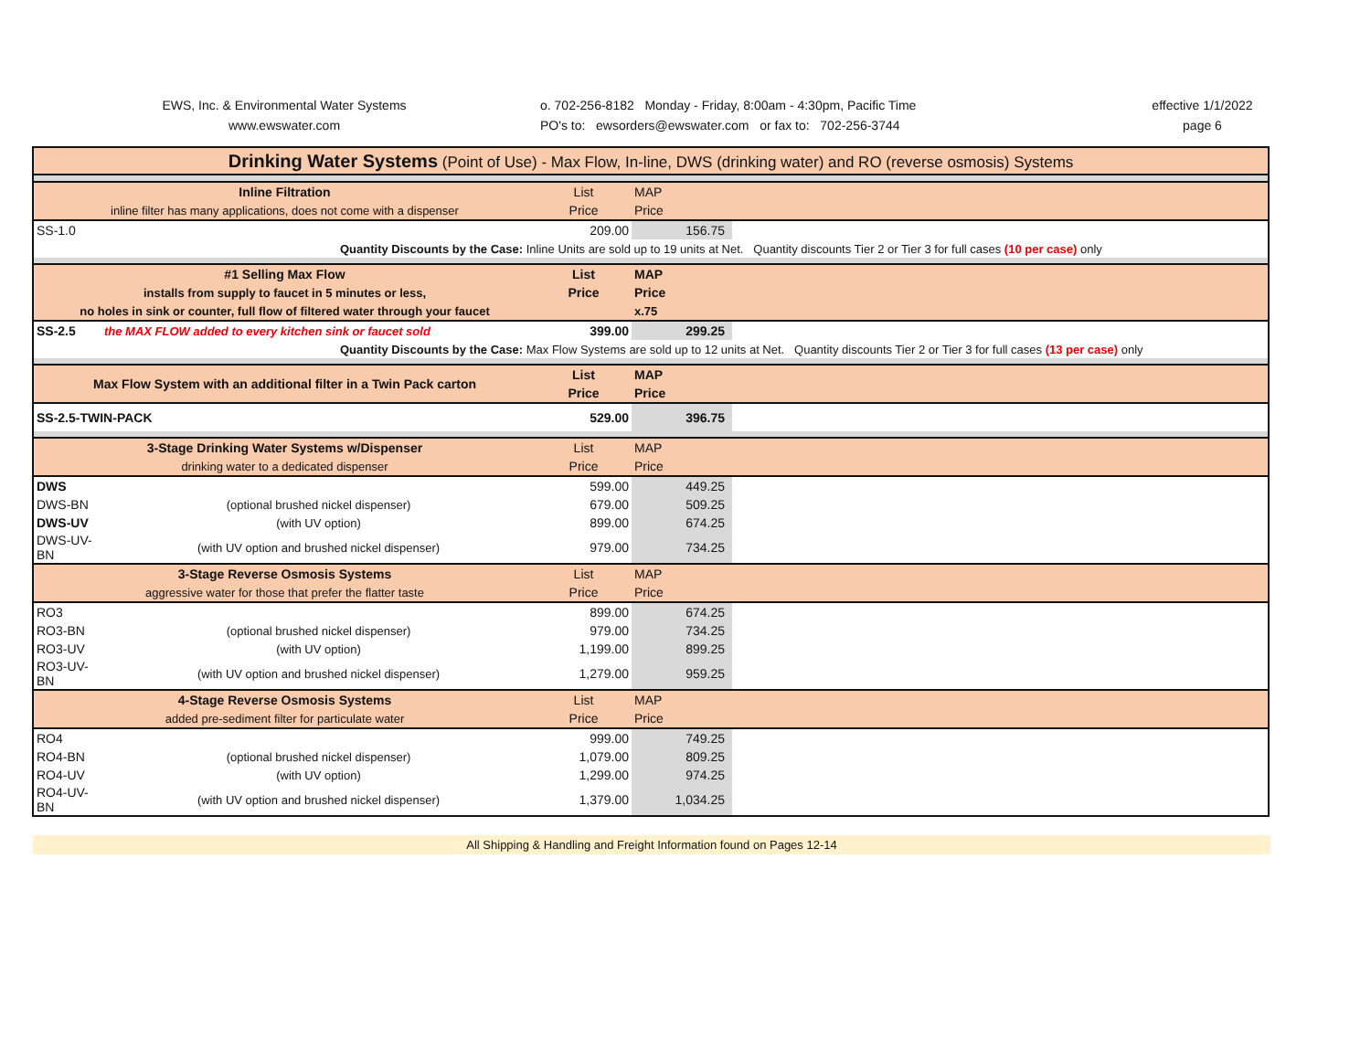EWS, Inc. & Environmental Water Systems
www.ewswater.com
o. 702-256-8182 Monday - Friday, 8:00am - 4:30pm, Pacific Time
PO's to: ewsorders@ewswater.com or fax to: 702-256-3744
effective 1/1/2022
page 6
| Drinking Water Systems (Point of Use) - Max Flow, In-line, DWS (drinking water) and RO (reverse osmosis) Systems | | | | |
| --- | --- | --- | --- | --- |
| Inline Filtration | | List | MAP | |
| inline filter has many applications, does not come with a dispenser | | Price | Price | |
| SS-1.0 | | 209.00 | 156.75 | |
| Quantity Discounts by the Case: Inline Units are sold up to 19 units at Net. Quantity discounts Tier 2 or Tier 3 for full cases (10 per case) only | | | | |
| #1 Selling Max Flow | | List | MAP | |
| installs from supply to faucet in 5 minutes or less, | | Price | Price | |
| no holes in sink or counter, full flow of filtered water through your faucet | | | x.75 | |
| SS-2.5 | the MAX FLOW added to every kitchen sink or faucet sold | 399.00 | 299.25 | |
| Quantity Discounts by the Case: Max Flow Systems are sold up to 12 units at Net. Quantity discounts Tier 2 or Tier 3 for full cases (13 per case) only | | | | |
| Max Flow System with an additional filter in a Twin Pack carton | | List | MAP | |
| | | Price | Price | |
| SS-2.5-TWIN-PACK | | 529.00 | 396.75 | |
| 3-Stage Drinking Water Systems w/Dispenser | | List | MAP | |
| drinking water to a dedicated dispenser | | Price | Price | |
| DWS | | 599.00 | 449.25 | |
| DWS-BN | (optional brushed nickel dispenser) | 679.00 | 509.25 | |
| DWS-UV | (with UV option) | 899.00 | 674.25 | |
| DWS-UV-BN | (with UV option and brushed nickel dispenser) | 979.00 | 734.25 | |
| 3-Stage Reverse Osmosis Systems | | List | MAP | |
| aggressive water for those that prefer the flatter taste | | Price | Price | |
| RO3 | | 899.00 | 674.25 | |
| RO3-BN | (optional brushed nickel dispenser) | 979.00 | 734.25 | |
| RO3-UV | (with UV option) | 1,199.00 | 899.25 | |
| RO3-UV-BN | (with UV option and brushed nickel dispenser) | 1,279.00 | 959.25 | |
| 4-Stage Reverse Osmosis Systems | | List | MAP | |
| added pre-sediment filter for particulate water | | Price | Price | |
| RO4 | | 999.00 | 749.25 | |
| RO4-BN | (optional brushed nickel dispenser) | 1,079.00 | 809.25 | |
| RO4-UV | (with UV option) | 1,299.00 | 974.25 | |
| RO4-UV-BN | (with UV option and brushed nickel dispenser) | 1,379.00 | 1,034.25 | |
All Shipping & Handling and Freight Information found on Pages 12-14